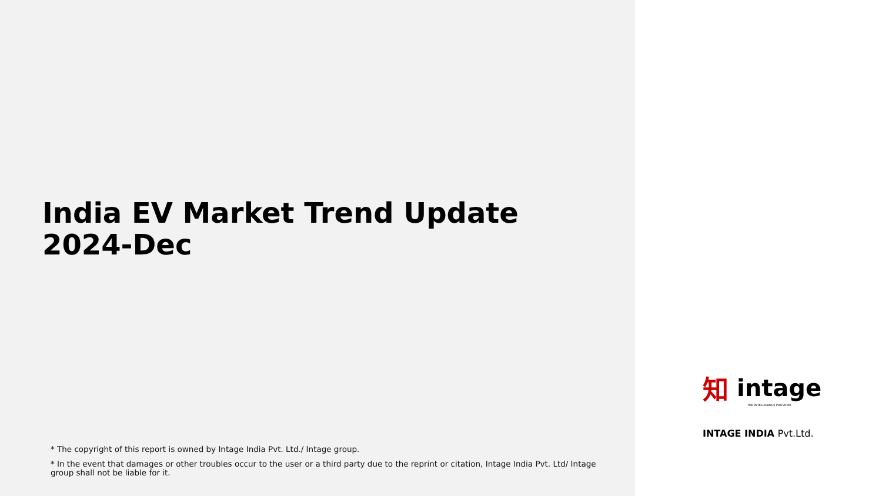India EV Market Trend Update
2024-Dec
* The copyright of this report is owned by Intage India Pvt. Ltd./ Intage group.
* In the event that damages or other troubles occur to the user or a third party due to the reprint or citation, Intage India Pvt. Ltd/ Intage group shall not be liable for it.
知intage
THE INTELLIGENCE PROVIDER
INTAGE INDIA Pvt.Ltd.